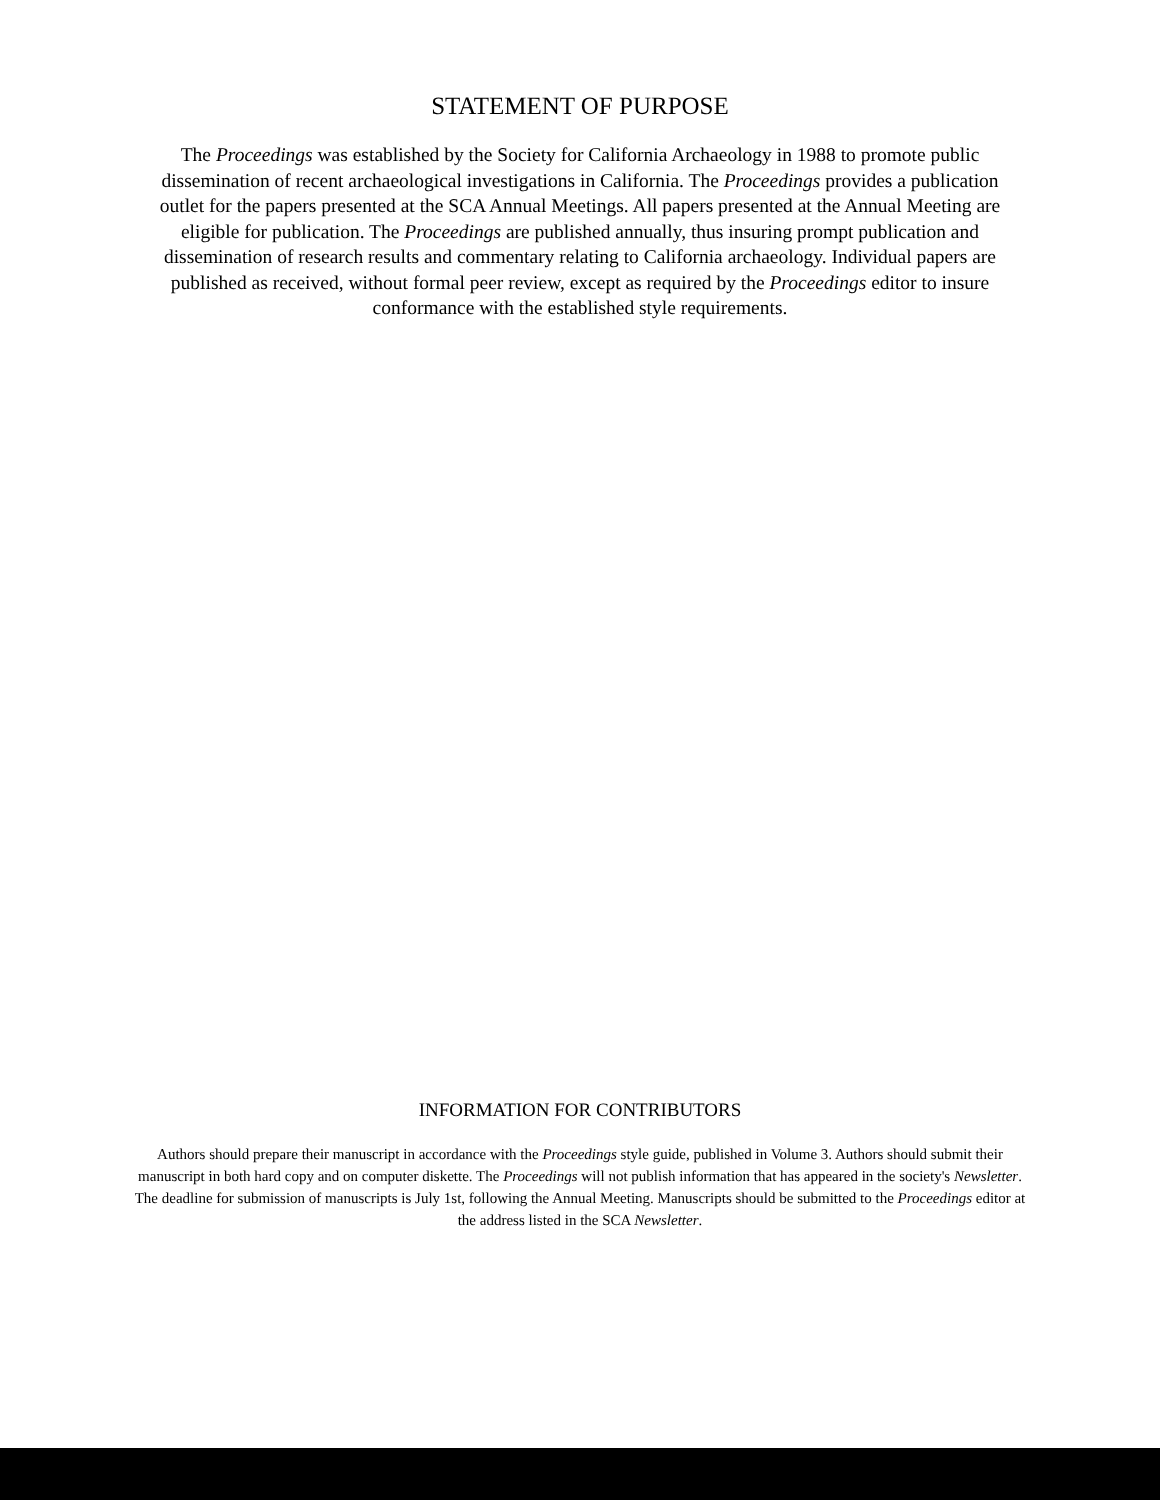STATEMENT OF PURPOSE
The Proceedings was established by the Society for California Archaeology in 1988 to promote public dissemination of recent archaeological investigations in California. The Proceedings provides a publication outlet for the papers presented at the SCA Annual Meetings. All papers presented at the Annual Meeting are eligible for publication. The Proceedings are published annually, thus insuring prompt publication and dissemination of research results and commentary relating to California archaeology. Individual papers are published as received, without formal peer review, except as required by the Proceedings editor to insure conformance with the established style requirements.
INFORMATION FOR CONTRIBUTORS
Authors should prepare their manuscript in accordance with the Proceedings style guide, published in Volume 3. Authors should submit their manuscript in both hard copy and on computer diskette. The Proceedings will not publish information that has appeared in the society's Newsletter. The deadline for submission of manuscripts is July 1st, following the Annual Meeting. Manuscripts should be submitted to the Proceedings editor at the address listed in the SCA Newsletter.